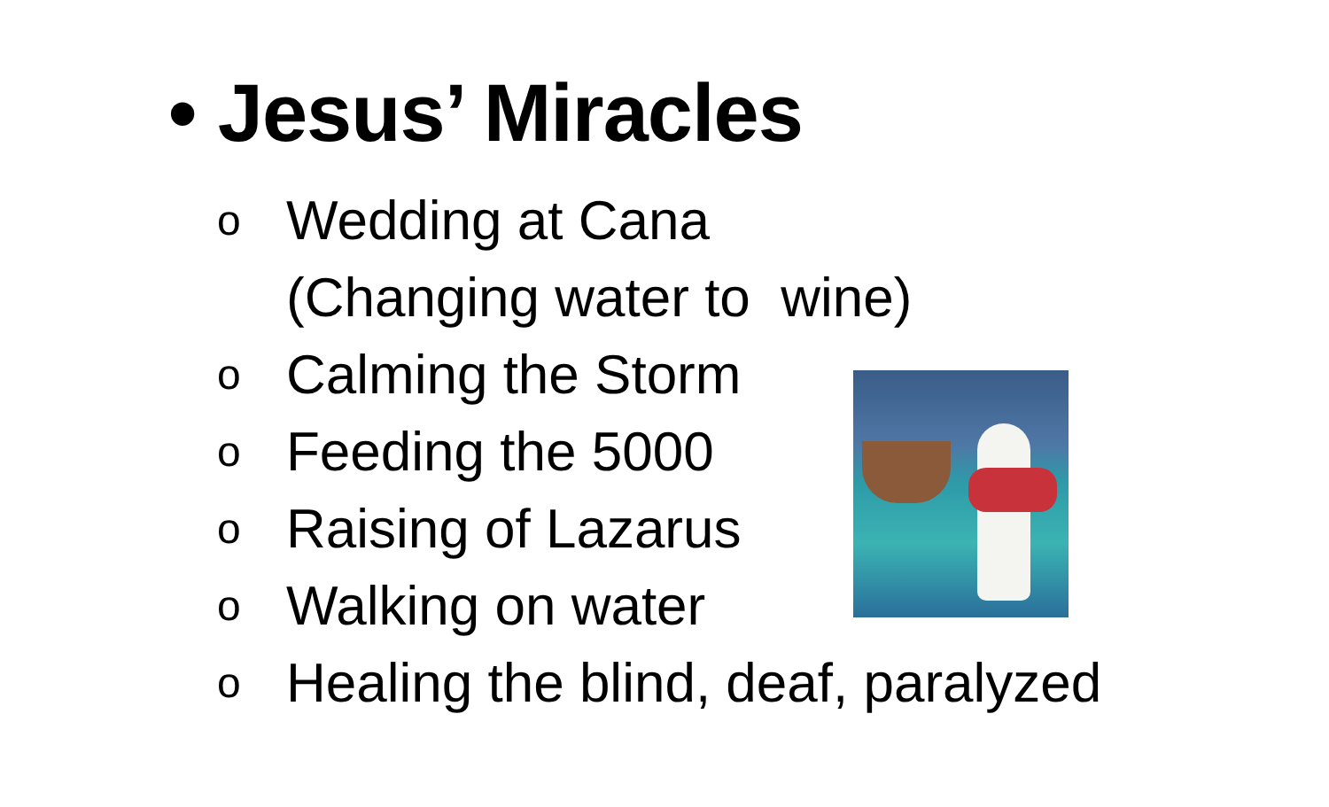• Jesus’ Miracles
o Wedding at Cana
(Changing water to wine)
o Calming the Storm
o Feeding the 5000
o Raising of Lazarus
o Walking on water
o Healing the blind, deaf, paralyzed